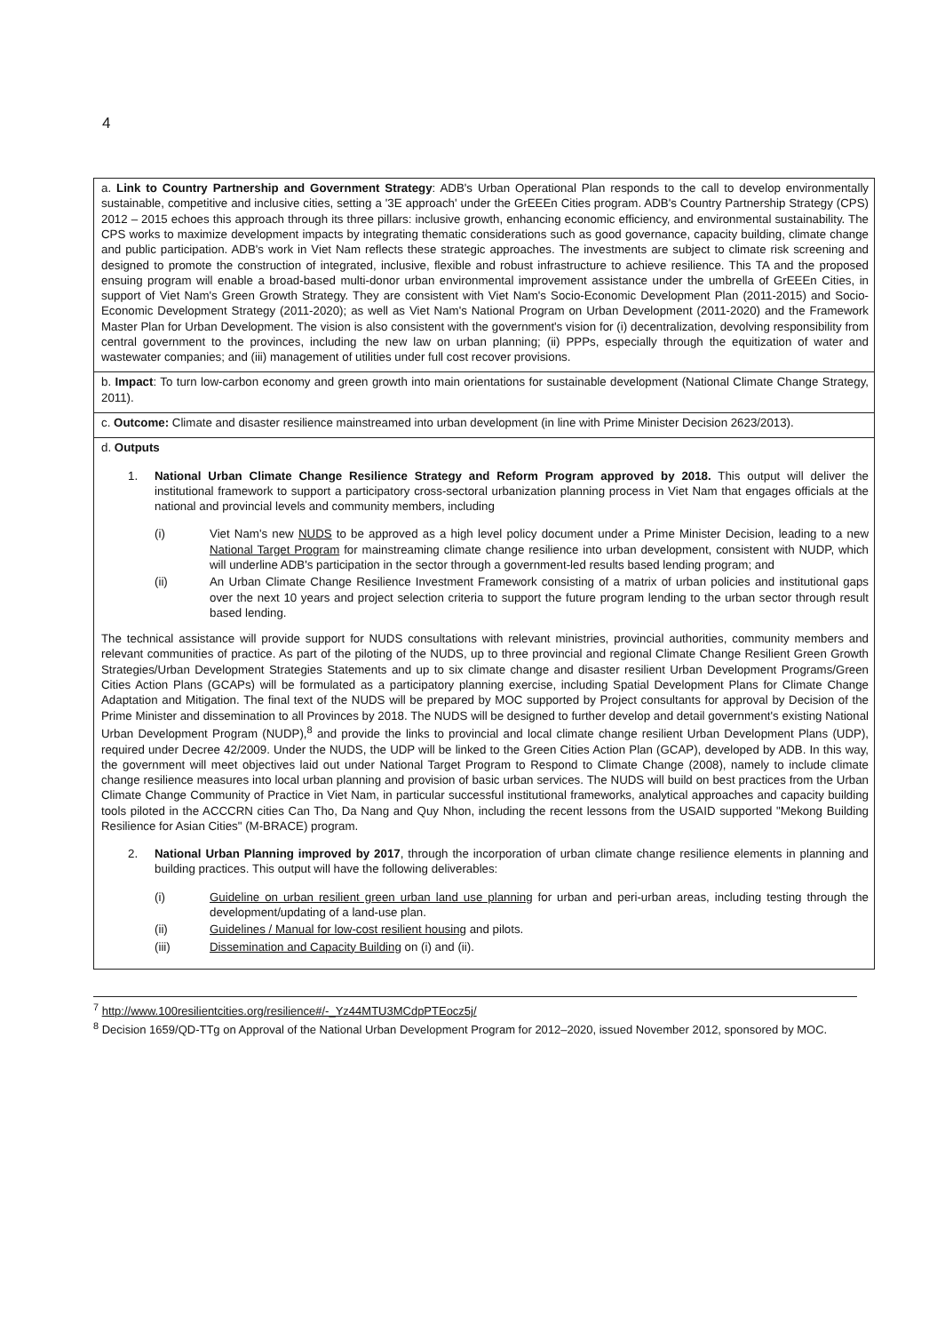4
| a. Link to Country Partnership and Government Strategy : ADB's Urban Operational Plan responds to the call to develop environmentally sustainable, competitive and inclusive cities, setting a '3E approach' under the GrEEEn Cities program. ADB's Country Partnership Strategy (CPS) 2012 – 2015 echoes this approach through its three pillars: inclusive growth, enhancing economic efficiency, and environmental sustainability. The CPS works to maximize development impacts by integrating thematic considerations such as good governance, capacity building, climate change and public participation. ADB's work in Viet Nam reflects these strategic approaches. The investments are subject to climate risk screening and designed to promote the construction of integrated, inclusive, flexible and robust infrastructure to achieve resilience. This TA and the proposed ensuing program will enable a broad-based multi-donor urban environmental improvement assistance under the umbrella of GrEEEn Cities, in support of Viet Nam's Green Growth Strategy. They are consistent with Viet Nam's Socio-Economic Development Plan (2011-2015) and Socio-Economic Development Strategy (2011-2020); as well as Viet Nam's National Program on Urban Development (2011-2020) and the Framework Master Plan for Urban Development. The vision is also consistent with the government's vision for (i) decentralization, devolving responsibility from central government to the provinces, including the new law on urban planning; (ii) PPPs, especially through the equitization of water and wastewater companies; and (iii) management of utilities under full cost recover provisions. |
| b. Impact : To turn low-carbon economy and green growth into main orientations for sustainable development (National Climate Change Strategy, 2011). |
| c. Outcome: Climate and disaster resilience mainstreamed into urban development (in line with Prime Minister Decision 2623/2013). |
| d. Outputs 1. National Urban Climate Change Resilience Strategy and Reform Program approved by 2018. This output will deliver the institutional framework to support a participatory cross-sectoral urbanization planning process in Viet Nam that engages officials at the national and provincial levels and community members, including (i) Viet Nam's new NUDS to be approved as a high level policy document under a Prime Minister Decision, leading to a new National Target Program for mainstreaming climate change resilience into urban development, consistent with NUDP, which will underline ADB's participation in the sector through a government-led results based lending program; and (ii) An Urban Climate Change Resilience Investment Framework consisting of a matrix of urban policies and institutional gaps over the next 10 years and project selection criteria to support the future program lending to the urban sector through result based lending. The technical assistance will provide support for NUDS consultations with relevant ministries, provincial authorities, community members and relevant communities of practice. As part of the piloting of the NUDS, up to three provincial and regional Climate Change Resilient Green Growth Strategies/Urban Development Strategies Statements and up to six climate change and disaster resilient Urban Development Programs/Green Cities Action Plans (GCAPs) will be formulated as a participatory planning exercise, including Spatial Development Plans for Climate Change Adaptation and Mitigation. The final text of the NUDS will be prepared by MOC supported by Project consultants for approval by Decision of the Prime Minister and dissemination to all Provinces by 2018. The NUDS will be designed to further develop and detail government's existing National Urban Development Program (NUDP),<sup>8</sup> and provide the links to provincial and local climate change resilient Urban Development Plans (UDP), required under Decree 42/2009. Under the NUDS, the UDP will be linked to the Green Cities Action Plan (GCAP), developed by ADB. In this way, the government will meet objectives laid out under National Target Program to Respond to Climate Change (2008), namely to include climate change resilience measures into local urban planning and provision of basic urban services. The NUDS will build on best practices from the Urban Climate Change Community of Practice in Viet Nam, in particular successful institutional frameworks, analytical approaches and capacity building tools piloted in the ACCCRN cities Can Tho, Da Nang and Quy Nhon, including the recent lessons from the USAID supported "Mekong Building Resilience for Asian Cities" (M-BRACE) program. 2. National Urban Planning improved by 2017 , through the incorporation of urban climate change resilience elements in planning and building practices. This output will have the following deliverables: (i) Guideline on urban resilient green urban land use planning for urban and peri-urban areas, including testing through the development/updating of a land-use plan. (ii) Guidelines / Manual for low-cost resilient housing and pilots. (iii) Dissemination and Capacity Building on (i) and (ii). |
<sup>7</sup> http://www.100resilientcities.org/resilience#/-_Yz44MTU3MCdpPTEocz5j/
<sup>8</sup> Decision 1659/QD-TTg on Approval of the National Urban Development Program for 2012–2020, issued November 2012, sponsored by MOC.